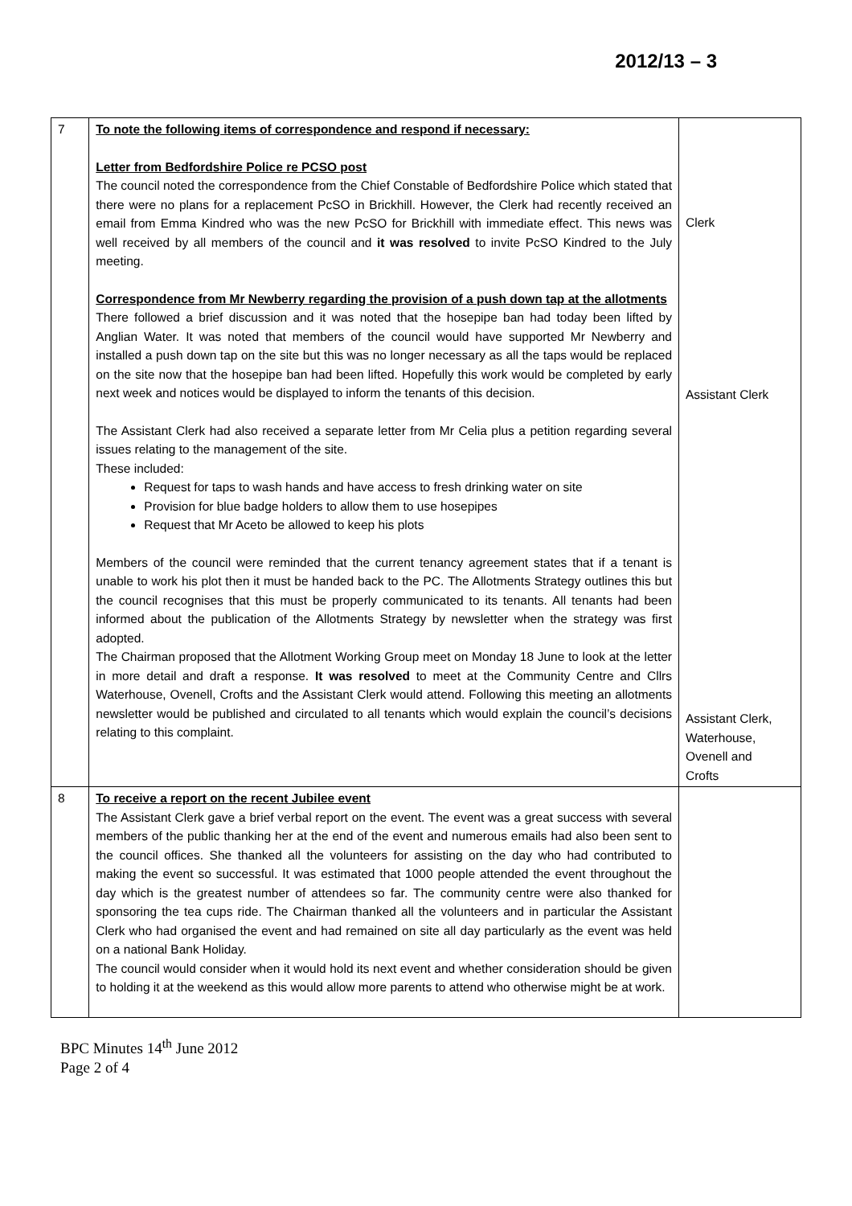2012/13 – 3
| 7 | To note the following items of correspondence and respond if necessary: Letter from Bedfordshire Police re PCSO post The council noted the correspondence from the Chief Constable of Bedfordshire Police which stated that there were no plans for a replacement PcSO in Brickhill. However, the Clerk had recently received an email from Emma Kindred who was the new PcSO for Brickhill with immediate effect. This news was well received by all members of the council and it was resolved to invite PcSO Kindred to the July meeting. Correspondence from Mr Newberry regarding the provision of a push down tap at the allotments There followed a brief discussion and it was noted that the hosepipe ban had today been lifted by Anglian Water. It was noted that members of the council would have supported Mr Newberry and installed a push down tap on the site but this was no longer necessary as all the taps would be replaced on the site now that the hosepipe ban had been lifted. Hopefully this work would be completed by early next week and notices would be displayed to inform the tenants of this decision. The Assistant Clerk had also received a separate letter from Mr Celia plus a petition regarding several issues relating to the management of the site. These included: Request for taps to wash hands and have access to fresh drinking water on site Provision for blue badge holders to allow them to use hosepipes Request that Mr Aceto be allowed to keep his plots Members of the council were reminded that the current tenancy agreement states that if a tenant is unable to work his plot then it must be handed back to the PC. The Allotments Strategy outlines this but the council recognises that this must be properly communicated to its tenants. All tenants had been informed about the publication of the Allotments Strategy by newsletter when the strategy was first adopted. The Chairman proposed that the Allotment Working Group meet on Monday 18 June to look at the letter in more detail and draft a response. It was resolved to meet at the Community Centre and Cllrs Waterhouse, Ovenell, Crofts and the Assistant Clerk would attend. Following this meeting an allotments newsletter would be published and circulated to all tenants which would explain the council’s decisions relating to this complaint. | Clerk Assistant Clerk Assistant Clerk, Waterhouse, Ovenell and Crofts |
| 8 | To receive a report on the recent Jubilee event The Assistant Clerk gave a brief verbal report on the event. The event was a great success with several members of the public thanking her at the end of the event and numerous emails had also been sent to the council offices. She thanked all the volunteers for assisting on the day who had contributed to making the event so successful. It was estimated that 1000 people attended the event throughout the day which is the greatest number of attendees so far. The community centre were also thanked for sponsoring the tea cups ride. The Chairman thanked all the volunteers and in particular the Assistant Clerk who had organised the event and had remained on site all day particularly as the event was held on a national Bank Holiday. The council would consider when it would hold its next event and whether consideration should be given to holding it at the weekend as this would allow more parents to attend who otherwise might be at work. | |
BPC Minutes 14<sup>th</sup> June 2012
Page 2 of 4